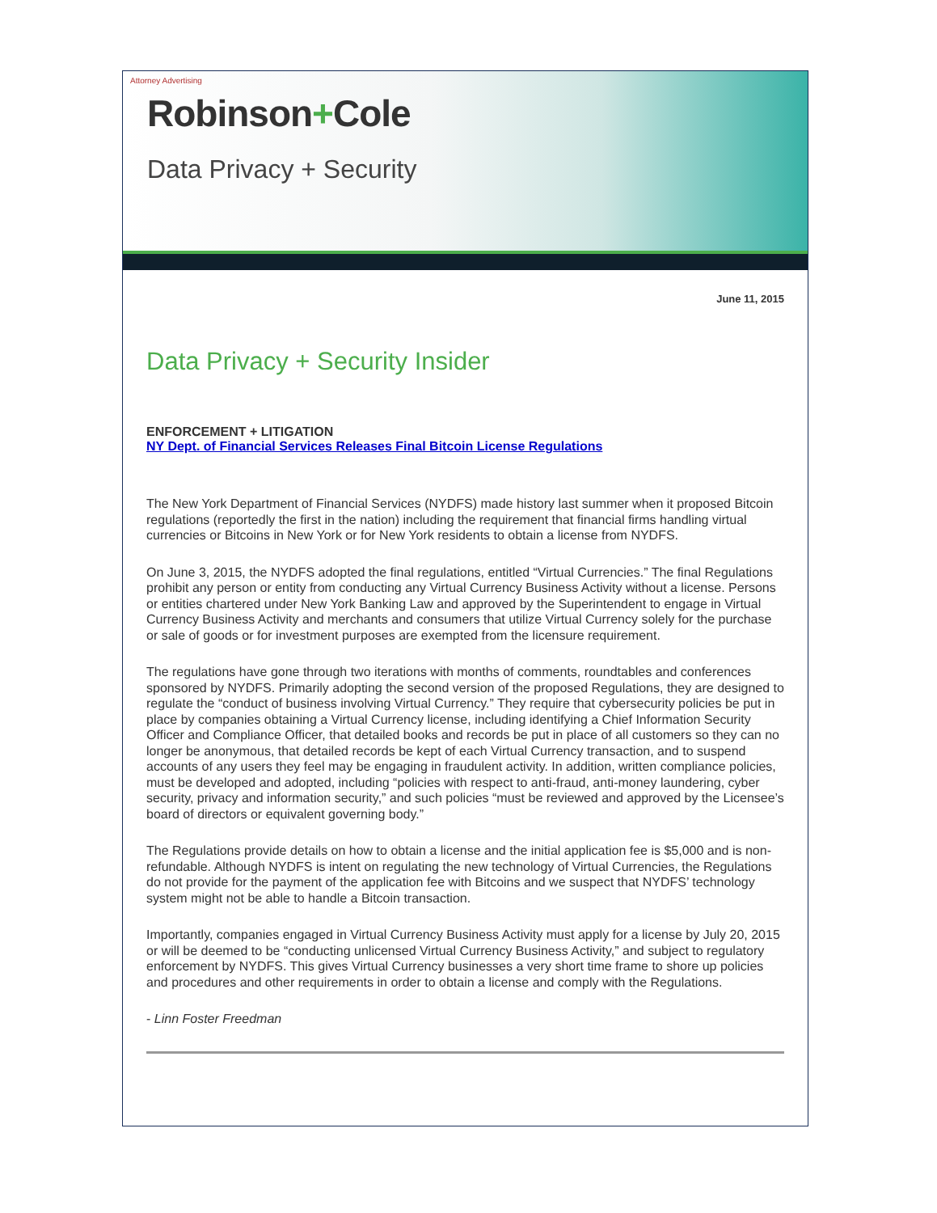Attorney Advertising
Robinson+Cole
Data Privacy + Security
June 11, 2015
Data Privacy + Security Insider
ENFORCEMENT + LITIGATION
NY Dept. of Financial Services Releases Final Bitcoin License Regulations
The New York Department of Financial Services (NYDFS) made history last summer when it proposed Bitcoin regulations (reportedly the first in the nation) including the requirement that financial firms handling virtual currencies or Bitcoins in New York or for New York residents to obtain a license from NYDFS.
On June 3, 2015, the NYDFS adopted the final regulations, entitled “Virtual Currencies.” The final Regulations prohibit any person or entity from conducting any Virtual Currency Business Activity without a license. Persons or entities chartered under New York Banking Law and approved by the Superintendent to engage in Virtual Currency Business Activity and merchants and consumers that utilize Virtual Currency solely for the purchase or sale of goods or for investment purposes are exempted from the licensure requirement.
The regulations have gone through two iterations with months of comments, roundtables and conferences sponsored by NYDFS. Primarily adopting the second version of the proposed Regulations, they are designed to regulate the “conduct of business involving Virtual Currency.” They require that cybersecurity policies be put in place by companies obtaining a Virtual Currency license, including identifying a Chief Information Security Officer and Compliance Officer, that detailed books and records be put in place of all customers so they can no longer be anonymous, that detailed records be kept of each Virtual Currency transaction, and to suspend accounts of any users they feel may be engaging in fraudulent activity. In addition, written compliance policies, must be developed and adopted, including “policies with respect to anti-fraud, anti-money laundering, cyber security, privacy and information security,” and such policies “must be reviewed and approved by the Licensee’s board of directors or equivalent governing body.”
The Regulations provide details on how to obtain a license and the initial application fee is $5,000 and is non-refundable. Although NYDFS is intent on regulating the new technology of Virtual Currencies, the Regulations do not provide for the payment of the application fee with Bitcoins and we suspect that NYDFS’ technology system might not be able to handle a Bitcoin transaction.
Importantly, companies engaged in Virtual Currency Business Activity must apply for a license by July 20, 2015 or will be deemed to be “conducting unlicensed Virtual Currency Business Activity,” and subject to regulatory enforcement by NYDFS. This gives Virtual Currency businesses a very short time frame to shore up policies and procedures and other requirements in order to obtain a license and comply with the Regulations.
- Linn Foster Freedman